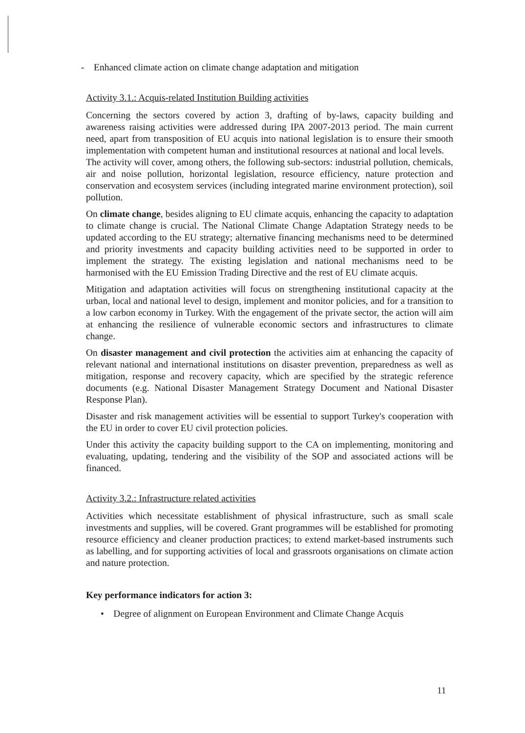- Enhanced climate action on climate change adaptation and mitigation
Activity 3.1.: Acquis-related Institution Building activities
Concerning the sectors covered by action 3, drafting of by-laws, capacity building and awareness raising activities were addressed during IPA 2007-2013 period. The main current need, apart from transposition of EU acquis into national legislation is to ensure their smooth implementation with competent human and institutional resources at national and local levels.
The activity will cover, among others, the following sub-sectors: industrial pollution, chemicals, air and noise pollution, horizontal legislation, resource efficiency, nature protection and conservation and ecosystem services (including integrated marine environment protection), soil pollution.
On climate change, besides aligning to EU climate acquis, enhancing the capacity to adaptation to climate change is crucial. The National Climate Change Adaptation Strategy needs to be updated according to the EU strategy; alternative financing mechanisms need to be determined and priority investments and capacity building activities need to be supported in order to implement the strategy. The existing legislation and national mechanisms need to be harmonised with the EU Emission Trading Directive and the rest of EU climate acquis.
Mitigation and adaptation activities will focus on strengthening institutional capacity at the urban, local and national level to design, implement and monitor policies, and for a transition to a low carbon economy in Turkey. With the engagement of the private sector, the action will aim at enhancing the resilience of vulnerable economic sectors and infrastructures to climate change.
On disaster management and civil protection the activities aim at enhancing the capacity of relevant national and international institutions on disaster prevention, preparedness as well as mitigation, response and recovery capacity, which are specified by the strategic reference documents (e.g. National Disaster Management Strategy Document and National Disaster Response Plan).
Disaster and risk management activities will be essential to support Turkey's cooperation with the EU in order to cover EU civil protection policies.
Under this activity the capacity building support to the CA on implementing, monitoring and evaluating, updating, tendering and the visibility of the SOP and associated actions will be financed.
Activity 3.2.: Infrastructure related activities
Activities which necessitate establishment of physical infrastructure, such as small scale investments and supplies, will be covered. Grant programmes will be established for promoting resource efficiency and cleaner production practices; to extend market-based instruments such as labelling, and for supporting activities of local and grassroots organisations on climate action and nature protection.
Key performance indicators for action 3:
• Degree of alignment on European Environment and Climate Change Acquis
11